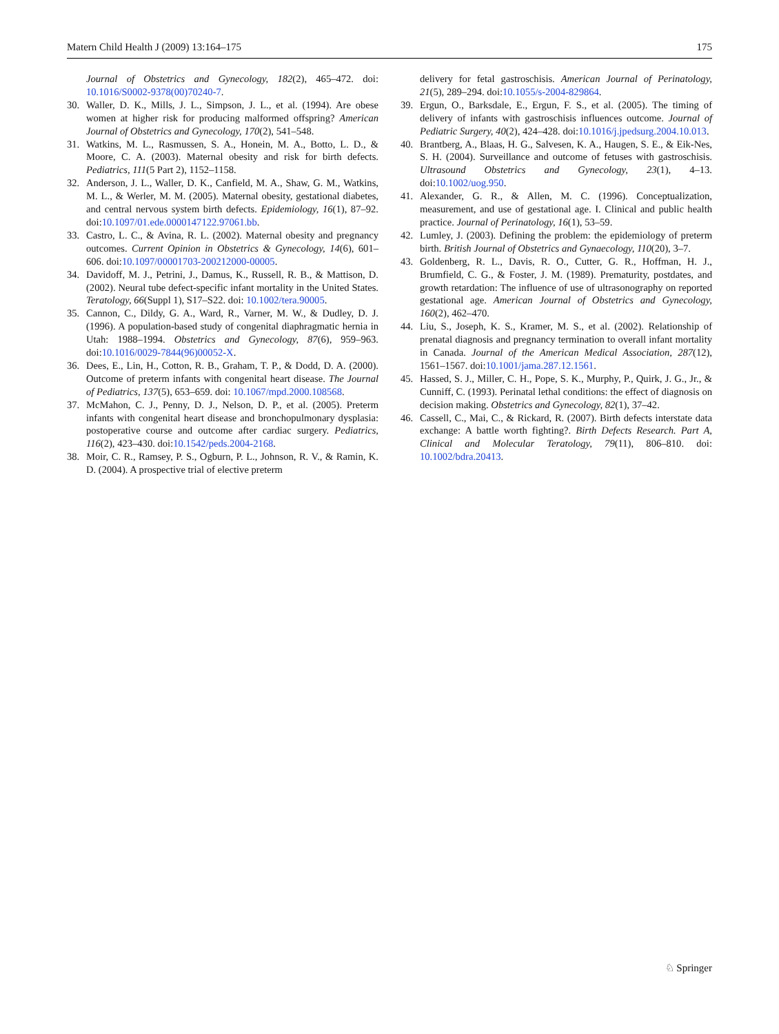Matern Child Health J (2009) 13:164–175 175
Journal of Obstetrics and Gynecology, 182(2), 465–472. doi: 10.1016/S0002-9378(00)70240-7.
30. Waller, D. K., Mills, J. L., Simpson, J. L., et al. (1994). Are obese women at higher risk for producing malformed offspring? American Journal of Obstetrics and Gynecology, 170(2), 541–548.
31. Watkins, M. L., Rasmussen, S. A., Honein, M. A., Botto, L. D., & Moore, C. A. (2003). Maternal obesity and risk for birth defects. Pediatrics, 111(5 Part 2), 1152–1158.
32. Anderson, J. L., Waller, D. K., Canfield, M. A., Shaw, G. M., Watkins, M. L., & Werler, M. M. (2005). Maternal obesity, gestational diabetes, and central nervous system birth defects. Epidemiology, 16(1), 87–92. doi:10.1097/01.ede.0000147122.97061.bb.
33. Castro, L. C., & Avina, R. L. (2002). Maternal obesity and pregnancy outcomes. Current Opinion in Obstetrics & Gynecology, 14(6), 601–606. doi:10.1097/00001703-200212000-00005.
34. Davidoff, M. J., Petrini, J., Damus, K., Russell, R. B., & Mattison, D. (2002). Neural tube defect-specific infant mortality in the United States. Teratology, 66(Suppl 1), S17–S22. doi: 10.1002/tera.90005.
35. Cannon, C., Dildy, G. A., Ward, R., Varner, M. W., & Dudley, D. J. (1996). A population-based study of congenital diaphragmatic hernia in Utah: 1988–1994. Obstetrics and Gynecology, 87(6), 959–963. doi:10.1016/0029-7844(96)00052-X.
36. Dees, E., Lin, H., Cotton, R. B., Graham, T. P., & Dodd, D. A. (2000). Outcome of preterm infants with congenital heart disease. The Journal of Pediatrics, 137(5), 653–659. doi: 10.1067/mpd.2000.108568.
37. McMahon, C. J., Penny, D. J., Nelson, D. P., et al. (2005). Preterm infants with congenital heart disease and bronchopulmonary dysplasia: postoperative course and outcome after cardiac surgery. Pediatrics, 116(2), 423–430. doi:10.1542/peds.2004-2168.
38. Moir, C. R., Ramsey, P. S., Ogburn, P. L., Johnson, R. V., & Ramin, K. D. (2004). A prospective trial of elective preterm
delivery for fetal gastroschisis. American Journal of Perinatology, 21(5), 289–294. doi:10.1055/s-2004-829864.
39. Ergun, O., Barksdale, E., Ergun, F. S., et al. (2005). The timing of delivery of infants with gastroschisis influences outcome. Journal of Pediatric Surgery, 40(2), 424–428. doi:10.1016/j.jpedsurg.2004.10.013.
40. Brantberg, A., Blaas, H. G., Salvesen, K. A., Haugen, S. E., & Eik-Nes, S. H. (2004). Surveillance and outcome of fetuses with gastroschisis. Ultrasound Obstetrics and Gynecology, 23(1), 4–13. doi:10.1002/uog.950.
41. Alexander, G. R., & Allen, M. C. (1996). Conceptualization, measurement, and use of gestational age. I. Clinical and public health practice. Journal of Perinatology, 16(1), 53–59.
42. Lumley, J. (2003). Defining the problem: the epidemiology of preterm birth. British Journal of Obstetrics and Gynaecology, 110(20), 3–7.
43. Goldenberg, R. L., Davis, R. O., Cutter, G. R., Hoffman, H. J., Brumfield, C. G., & Foster, J. M. (1989). Prematurity, postdates, and growth retardation: The influence of use of ultrasonography on reported gestational age. American Journal of Obstetrics and Gynecology, 160(2), 462–470.
44. Liu, S., Joseph, K. S., Kramer, M. S., et al. (2002). Relationship of prenatal diagnosis and pregnancy termination to overall infant mortality in Canada. Journal of the American Medical Association, 287(12), 1561–1567. doi:10.1001/jama.287.12.1561.
45. Hassed, S. J., Miller, C. H., Pope, S. K., Murphy, P., Quirk, J. G., Jr., & Cunniff, C. (1993). Perinatal lethal conditions: the effect of diagnosis on decision making. Obstetrics and Gynecology, 82(1), 37–42.
46. Cassell, C., Mai, C., & Rickard, R. (2007). Birth defects interstate data exchange: A battle worth fighting?. Birth Defects Research. Part A, Clinical and Molecular Teratology, 79(11), 806–810. doi: 10.1002/bdra.20413.
♘ Springer